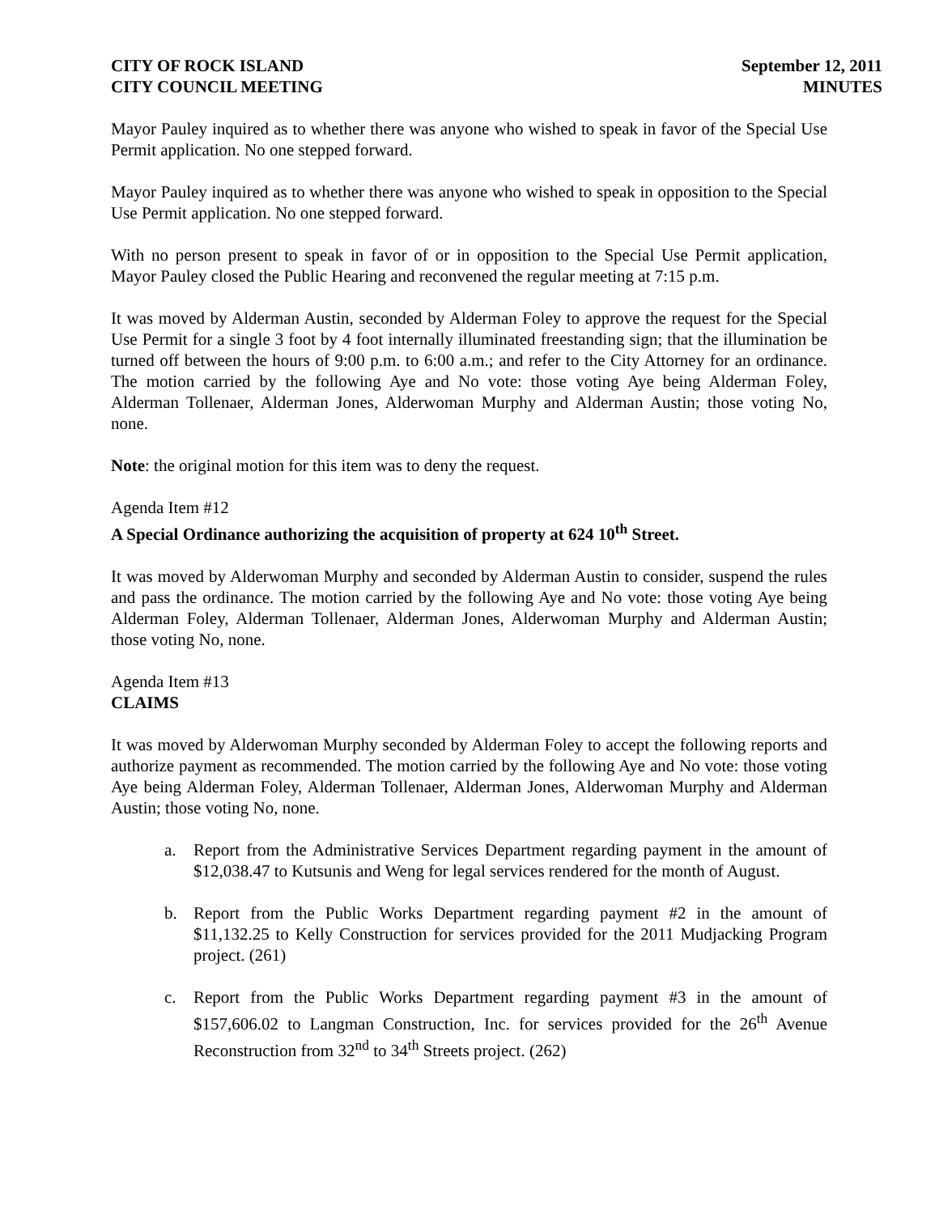CITY OF ROCK ISLAND
CITY COUNCIL MEETING
September 12, 2011
MINUTES
Mayor Pauley inquired as to whether there was anyone who wished to speak in favor of the Special Use Permit application. No one stepped forward.
Mayor Pauley inquired as to whether there was anyone who wished to speak in opposition to the Special Use Permit application. No one stepped forward.
With no person present to speak in favor of or in opposition to the Special Use Permit application, Mayor Pauley closed the Public Hearing and reconvened the regular meeting at 7:15 p.m.
It was moved by Alderman Austin, seconded by Alderman Foley to approve the request for the Special Use Permit for a single 3 foot by 4 foot internally illuminated freestanding sign; that the illumination be turned off between the hours of 9:00 p.m. to 6:00 a.m.; and refer to the City Attorney for an ordinance. The motion carried by the following Aye and No vote: those voting Aye being Alderman Foley, Alderman Tollenaer, Alderman Jones, Alderwoman Murphy and Alderman Austin; those voting No, none.
Note: the original motion for this item was to deny the request.
Agenda Item #12
A Special Ordinance authorizing the acquisition of property at 624 10<sup>th</sup> Street.
It was moved by Alderwoman Murphy and seconded by Alderman Austin to consider, suspend the rules and pass the ordinance. The motion carried by the following Aye and No vote: those voting Aye being Alderman Foley, Alderman Tollenaer, Alderman Jones, Alderwoman Murphy and Alderman Austin; those voting No, none.
Agenda Item #13
CLAIMS
It was moved by Alderwoman Murphy seconded by Alderman Foley to accept the following reports and authorize payment as recommended. The motion carried by the following Aye and No vote: those voting Aye being Alderman Foley, Alderman Tollenaer, Alderman Jones, Alderwoman Murphy and Alderman Austin; those voting No, none.
a. Report from the Administrative Services Department regarding payment in the amount of $12,038.47 to Kutsunis and Weng for legal services rendered for the month of August.
b. Report from the Public Works Department regarding payment #2 in the amount of $11,132.25 to Kelly Construction for services provided for the 2011 Mudjacking Program project. (261)
c. Report from the Public Works Department regarding payment #3 in the amount of $157,606.02 to Langman Construction, Inc. for services provided for the 26<sup>th</sup> Avenue Reconstruction from 32<sup>nd</sup> to 34<sup>th</sup> Streets project. (262)